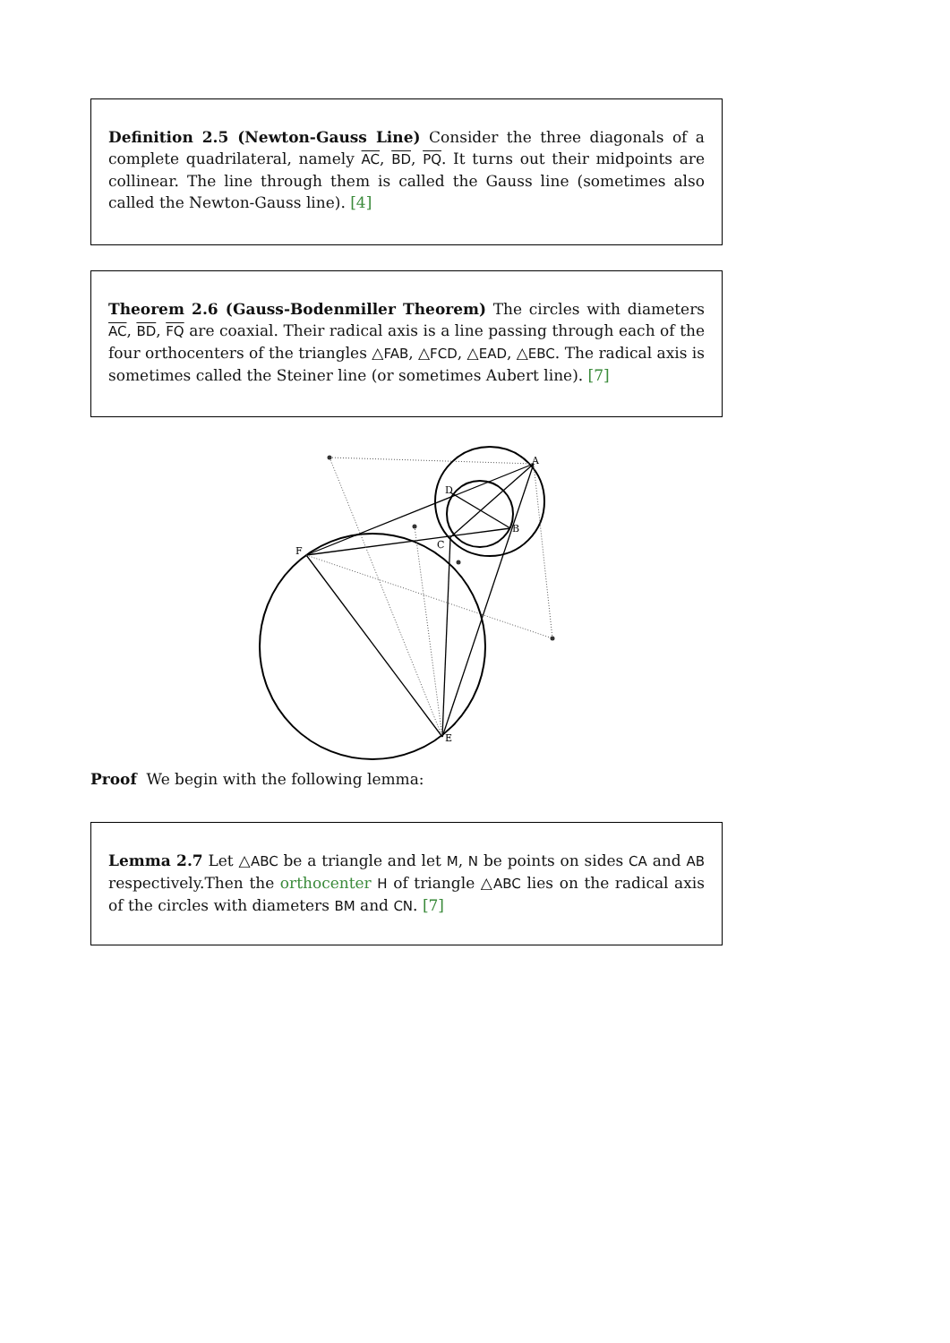Definition 2.5 (Newton-Gauss Line) Consider the three diagonals of a complete quadrilateral, namely AC, BD, PQ. It turns out their midpoints are collinear. The line through them is called the Gauss line (sometimes also called the Newton-Gauss line). [4]
Theorem 2.6 (Gauss-Bodenmiller Theorem) The circles with diameters AC, BD, FQ are coaxial. Their radical axis is a line passing through each of the four orthocenters of the triangles △FAB, △FCD, △EAD, △EBC. The radical axis is sometimes called the Steiner line (or sometimes Aubert line). [7]
A
B
C
D
E
F
Proof We begin with the following lemma:
Lemma 2.7 Let △ABC be a triangle and let M, N be points on sides CA and AB respectively.Then the orthocenter H of triangle △ABC lies on the radical axis of the circles with diameters BM and CN. [7]